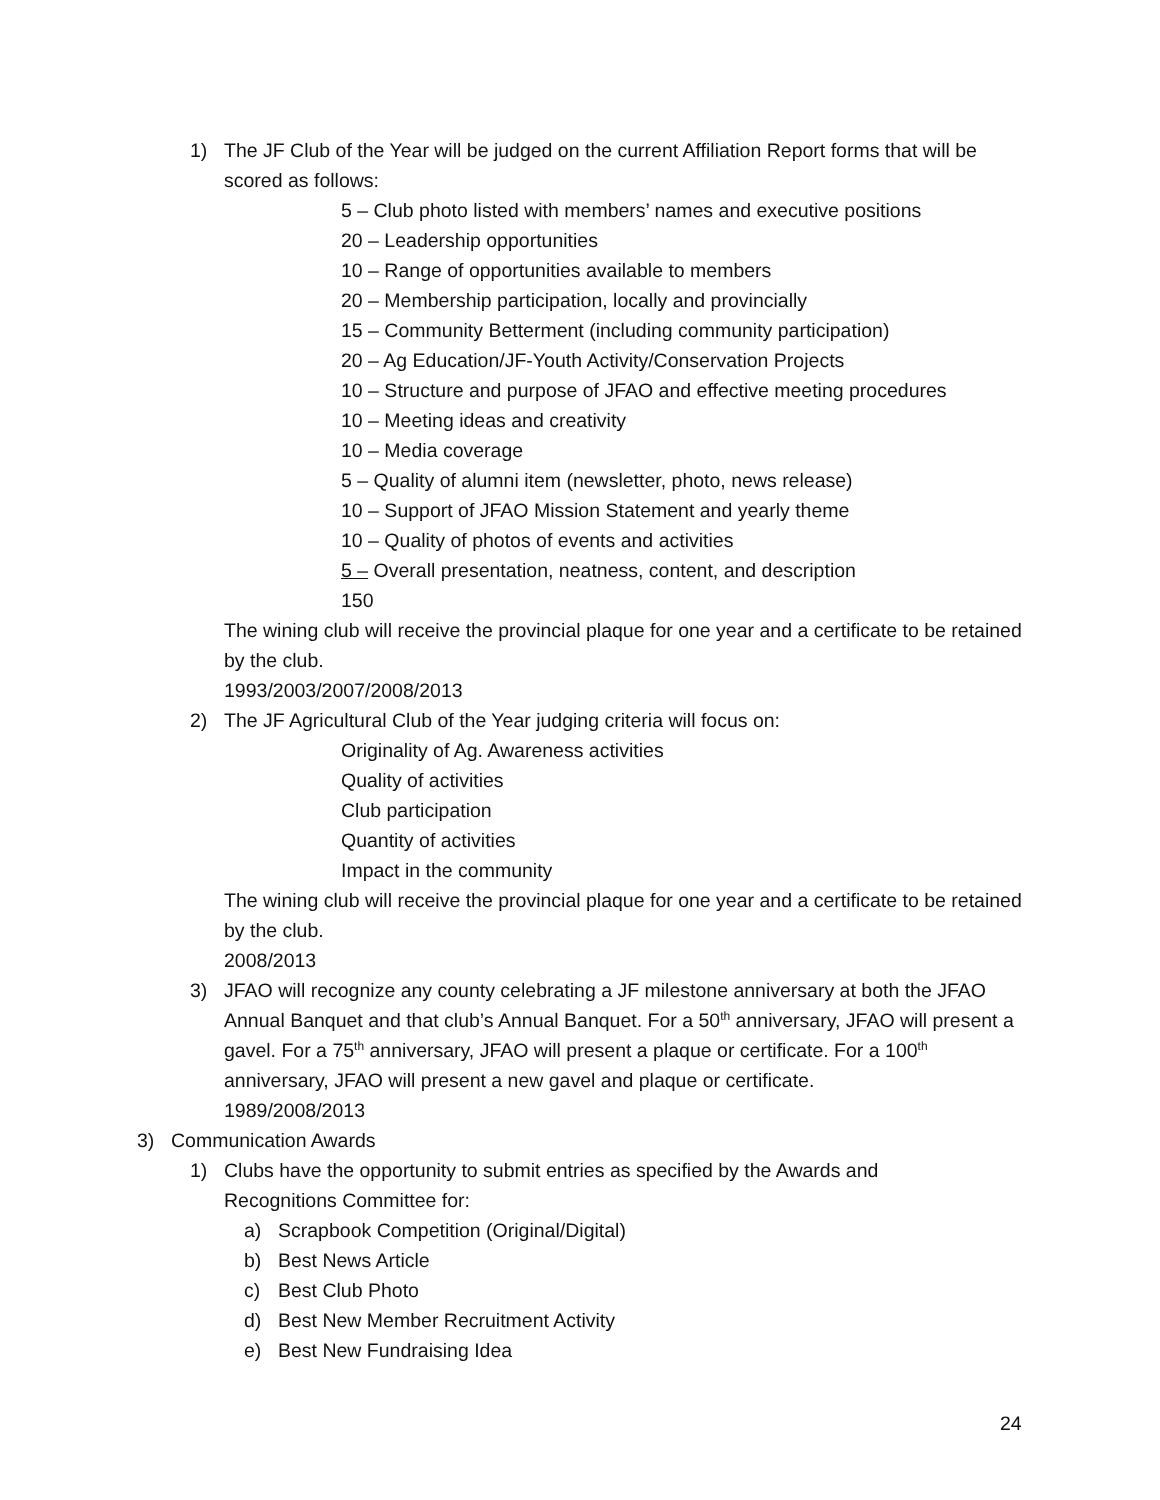1) The JF Club of the Year will be judged on the current Affiliation Report forms that will be scored as follows:
5 – Club photo listed with members’ names and executive positions
20 – Leadership opportunities
10 – Range of opportunities available to members
20 – Membership participation, locally and provincially
15 – Community Betterment (including community participation)
20 – Ag Education/JF-Youth Activity/Conservation Projects
10 – Structure and purpose of JFAO and effective meeting procedures
10 – Meeting ideas and creativity
10 – Media coverage
5 – Quality of alumni item (newsletter, photo, news release)
10 – Support of JFAO Mission Statement and yearly theme
10 – Quality of photos of events and activities
5 – Overall presentation, neatness, content, and description
150
The wining club will receive the provincial plaque for one year and a certificate to be retained by the club.
1993/2003/2007/2008/2013
2) The JF Agricultural Club of the Year judging criteria will focus on:
Originality of Ag. Awareness activities
Quality of activities
Club participation
Quantity of activities
Impact in the community
The wining club will receive the provincial plaque for one year and a certificate to be retained by the club.
2008/2013
3) JFAO will recognize any county celebrating a JF milestone anniversary at both the JFAO Annual Banquet and that club’s Annual Banquet. For a 50<sup>th</sup> anniversary, JFAO will present a gavel. For a 75<sup>th</sup> anniversary, JFAO will present a plaque or certificate. For a 100<sup>th</sup> anniversary, JFAO will present a new gavel and plaque or certificate.
1989/2008/2013
3) Communication Awards
1) Clubs have the opportunity to submit entries as specified by the Awards and Recognitions Committee for:
a) Scrapbook Competition (Original/Digital)
b) Best News Article
c) Best Club Photo
d) Best New Member Recruitment Activity
e) Best New Fundraising Idea
24